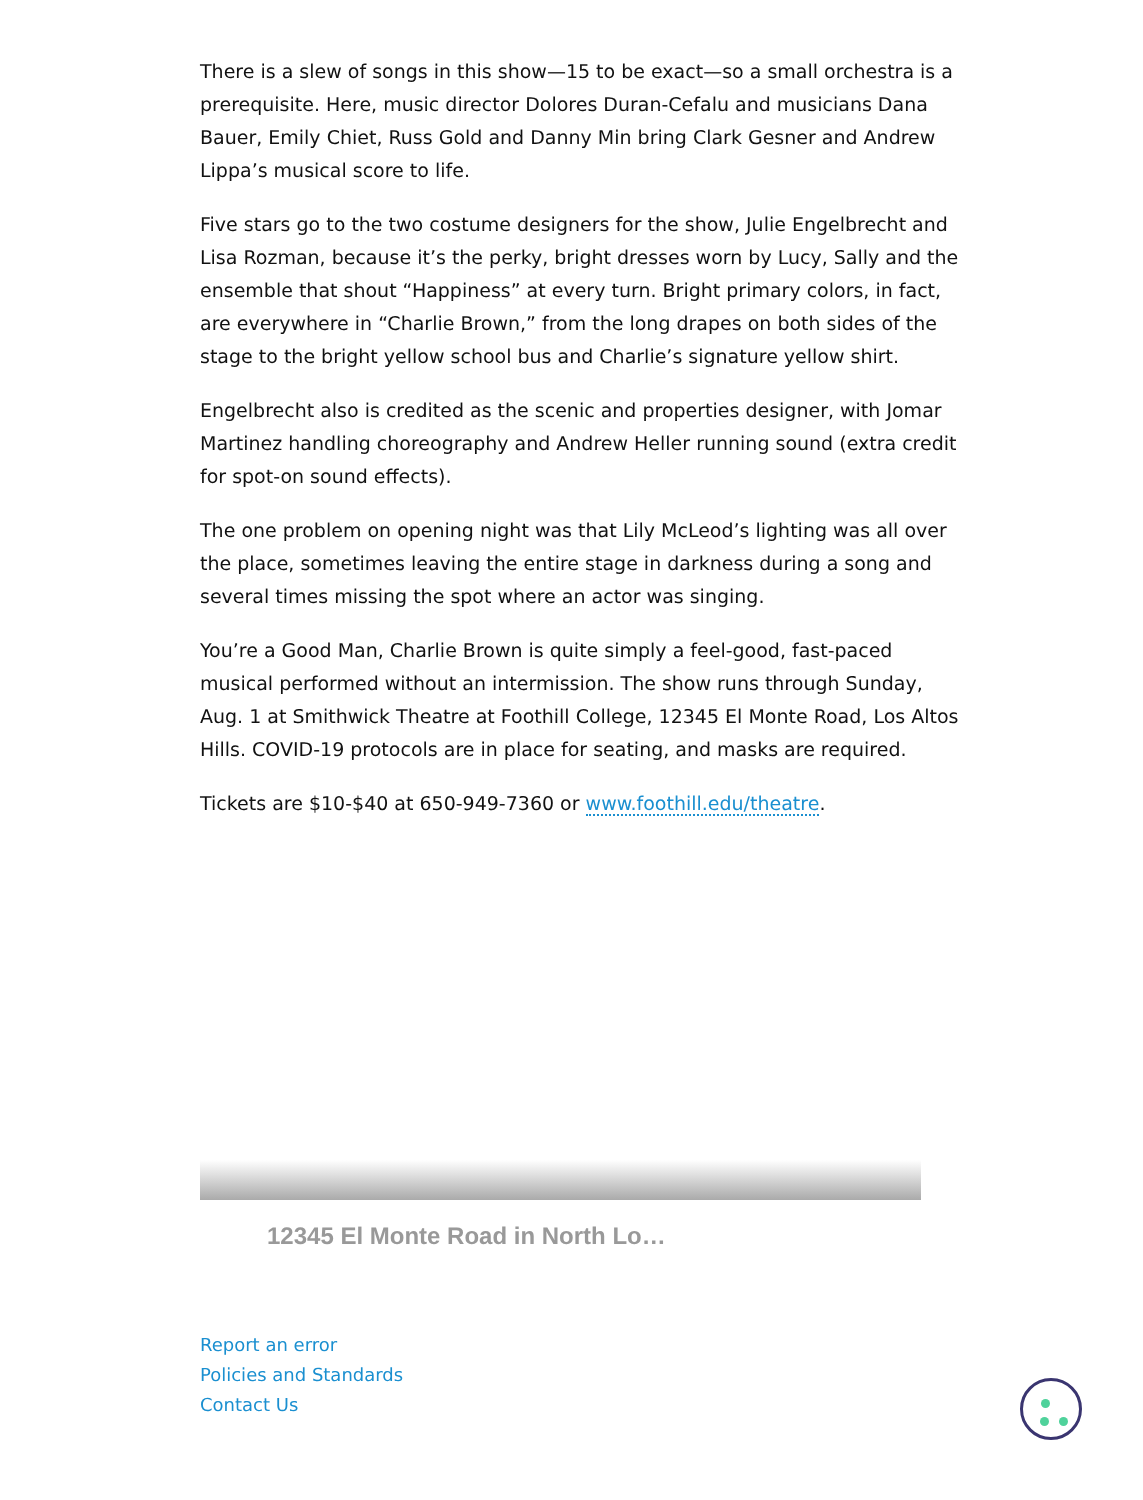There is a slew of songs in this show—15 to be exact—so a small orchestra is a prerequisite. Here, music director Dolores Duran-Cefalu and musicians Dana Bauer, Emily Chiet, Russ Gold and Danny Min bring Clark Gesner and Andrew Lippa’s musical score to life.
Five stars go to the two costume designers for the show, Julie Engelbrecht and Lisa Rozman, because it’s the perky, bright dresses worn by Lucy, Sally and the ensemble that shout “Happiness” at every turn. Bright primary colors, in fact, are everywhere in “Charlie Brown,” from the long drapes on both sides of the stage to the bright yellow school bus and Charlie’s signature yellow shirt.
Engelbrecht also is credited as the scenic and properties designer, with Jomar Martinez handling choreography and Andrew Heller running sound (extra credit for spot-on sound effects).
The one problem on opening night was that Lily McLeod’s lighting was all over the place, sometimes leaving the entire stage in darkness during a song and several times missing the spot where an actor was singing.
You’re a Good Man, Charlie Brown is quite simply a feel-good, fast-paced musical performed without an intermission. The show runs through Sunday, Aug. 1 at Smithwick Theatre at Foothill College, 12345 El Monte Road, Los Altos Hills. COVID-19 protocols are in place for seating, and masks are required.
Tickets are $10-$40 at 650-949-7360 or www.foothill.edu/theatre.
12345 El Monte Road in North Lo…
Report an error
Policies and Standards
Contact Us